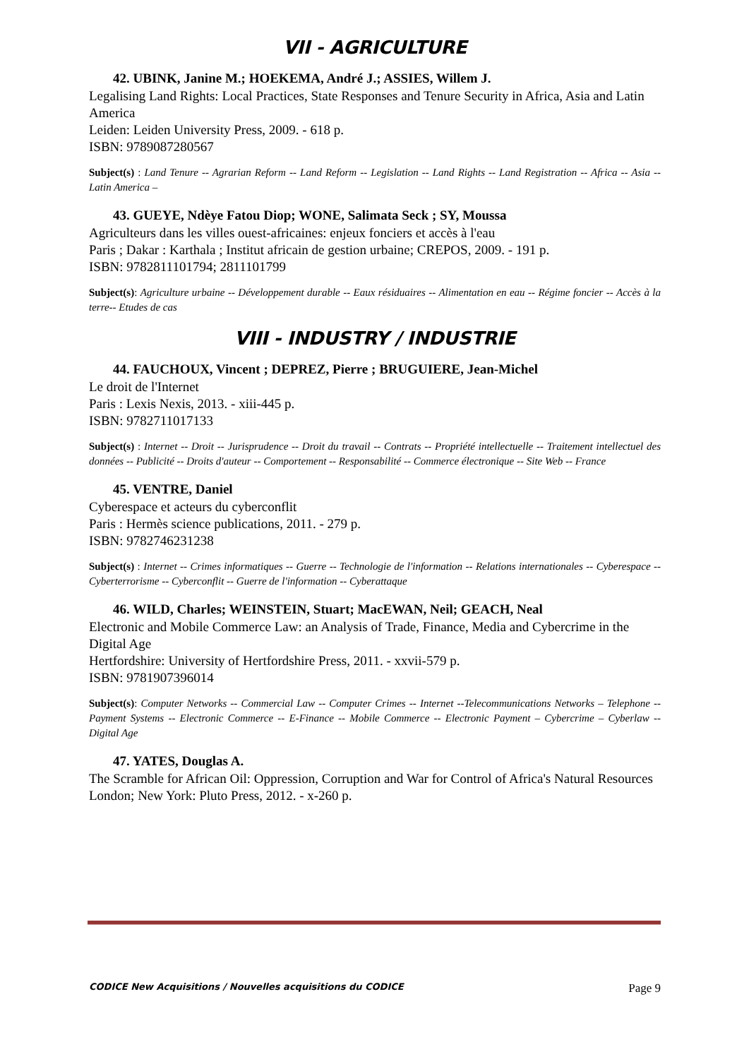VII - AGRICULTURE
42. UBINK, Janine M.; HOEKEMA, André J.; ASSIES, Willem J.
Legalising Land Rights: Local Practices, State Responses and Tenure Security in Africa, Asia and Latin America
Leiden: Leiden University Press, 2009. - 618 p.
ISBN: 9789087280567
Subject(s) : Land Tenure -- Agrarian Reform -- Land Reform -- Legislation -- Land Rights -- Land Registration -- Africa -- Asia -- Latin America –
43. GUEYE, Ndèye Fatou Diop; WONE, Salimata Seck ; SY, Moussa
Agriculteurs dans les villes ouest-africaines: enjeux fonciers et accès à l'eau
Paris ; Dakar : Karthala ; Institut africain de gestion urbaine; CREPOS, 2009. - 191 p.
ISBN: 9782811101794; 2811101799
Subject(s): Agriculture urbaine -- Développement durable -- Eaux résiduaires -- Alimentation en eau -- Régime foncier -- Accès à la terre-- Etudes de cas
VIII - INDUSTRY / INDUSTRIE
44. FAUCHOUX, Vincent ; DEPREZ, Pierre ; BRUGUIERE, Jean-Michel
Le droit de l'Internet
Paris : Lexis Nexis, 2013. - xiii-445 p.
ISBN: 9782711017133
Subject(s) : Internet -- Droit -- Jurisprudence -- Droit du travail -- Contrats -- Propriété intellectuelle -- Traitement intellectuel des données -- Publicité -- Droits d'auteur -- Comportement -- Responsabilité -- Commerce électronique -- Site Web -- France
45. VENTRE, Daniel
Cyberespace et acteurs du cyberconflit
Paris : Hermès science publications, 2011. - 279 p.
ISBN: 9782746231238
Subject(s) : Internet -- Crimes informatiques -- Guerre -- Technologie de l'information -- Relations internationales -- Cyberespace -- Cyberterrorisme -- Cyberconflit -- Guerre de l'information -- Cyberattaque
46. WILD, Charles; WEINSTEIN, Stuart; MacEWAN, Neil; GEACH, Neal
Electronic and Mobile Commerce Law: an Analysis of Trade, Finance, Media and Cybercrime in the Digital Age
Hertfordshire: University of Hertfordshire Press, 2011. - xxvii-579 p.
ISBN: 9781907396014
Subject(s): Computer Networks -- Commercial Law -- Computer Crimes -- Internet --Telecommunications Networks – Telephone -- Payment Systems -- Electronic Commerce -- E-Finance -- Mobile Commerce -- Electronic Payment – Cybercrime – Cyberlaw -- Digital Age
47. YATES, Douglas A.
The Scramble for African Oil: Oppression, Corruption and War for Control of Africa's Natural Resources
London; New York: Pluto Press, 2012. - x-260 p.
CODICE New Acquisitions / Nouvelles acquisitions du CODICE Page 9